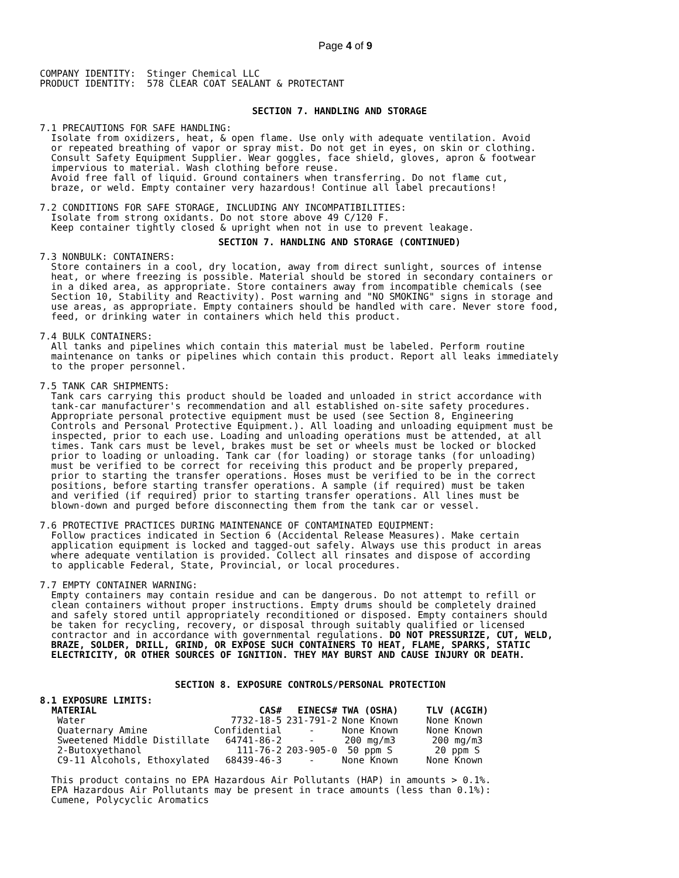Page 4 of 9
COMPANY IDENTITY:  Stinger Chemical LLC
PRODUCT IDENTITY:  578 CLEAR COAT SEALANT & PROTECTANT
SECTION 7. HANDLING AND STORAGE
7.1 PRECAUTIONS FOR SAFE HANDLING:
  Isolate from oxidizers, heat, & open flame. Use only with adequate ventilation. Avoid
  or repeated breathing of vapor or spray mist. Do not get in eyes, on skin or clothing.
  Consult Safety Equipment Supplier. Wear goggles, face shield, gloves, apron & footwear
  impervious to material. Wash clothing before reuse.
  Avoid free fall of liquid. Ground containers when transferring. Do not flame cut,
  braze, or weld. Empty container very hazardous! Continue all label precautions!

7.2 CONDITIONS FOR SAFE STORAGE, INCLUDING ANY INCOMPATIBILITIES:
  Isolate from strong oxidants. Do not store above 49 C/120 F.
  Keep container tightly closed & upright when not in use to prevent leakage.
SECTION 7. HANDLING AND STORAGE (CONTINUED)
7.3 NONBULK: CONTAINERS:
  Store containers in a cool, dry location, away from direct sunlight, sources of intense
  heat, or where freezing is possible. Material should be stored in secondary containers or
  in a diked area, as appropriate. Store containers away from incompatible chemicals (see
  Section 10, Stability and Reactivity). Post warning and "NO SMOKING" signs in storage and
  use areas, as appropriate. Empty containers should be handled with care. Never store food,
  feed, or drinking water in containers which held this product.

7.4 BULK CONTAINERS:
  All tanks and pipelines which contain this material must be labeled. Perform routine
  maintenance on tanks or pipelines which contain this product. Report all leaks immediately
  to the proper personnel.

7.5 TANK CAR SHIPMENTS:
  Tank cars carrying this product should be loaded and unloaded in strict accordance with
  tank-car manufacturer's recommendation and all established on-site safety procedures.
  Appropriate personal protective equipment must be used (see Section 8, Engineering
  Controls and Personal Protective Equipment.). All loading and unloading equipment must be
  inspected, prior to each use. Loading and unloading operations must be attended, at all
  times. Tank cars must be level, brakes must be set or wheels must be locked or blocked
  prior to loading or unloading. Tank car (for loading) or storage tanks (for unloading)
  must be verified to be correct for receiving this product and be properly prepared,
  prior to starting the transfer operations. Hoses must be verified to be in the correct
  positions, before starting transfer operations. A sample (if required) must be taken
  and verified (if required) prior to starting transfer operations. All lines must be
  blown-down and purged before disconnecting them from the tank car or vessel.

7.6 PROTECTIVE PRACTICES DURING MAINTENANCE OF CONTAMINATED EQUIPMENT:
  Follow practices indicated in Section 6 (Accidental Release Measures). Make certain
  application equipment is locked and tagged-out safely. Always use this product in areas
  where adequate ventilation is provided. Collect all rinsates and dispose of according
  to applicable Federal, State, Provincial, or local procedures.

7.7 EMPTY CONTAINER WARNING:
  Empty containers may contain residue and can be dangerous. Do not attempt to refill or
  clean containers without proper instructions. Empty drums should be completely drained
  and safely stored until appropriately reconditioned or disposed. Empty containers should
  be taken for recycling, recovery, or disposal through suitably qualified or licensed
  contractor and in accordance with governmental regulations. DO NOT PRESSURIZE, CUT, WELD,
  BRAZE, SOLDER, DRILL, GRIND, OR EXPOSE SUCH CONTAINERS TO HEAT, FLAME, SPARKS, STATIC
  ELECTRICITY, OR OTHER SOURCES OF IGNITION. THEY MAY BURST AND CAUSE INJURY OR DEATH.
SECTION 8. EXPOSURE CONTROLS/PERSONAL PROTECTION
8.1 EXPOSURE LIMITS:
| MATERIAL | CAS# | EINECS# | TWA (OSHA) | TLV (ACGIH) |
| --- | --- | --- | --- | --- |
| Water | 7732-18-5 | 231-791-2 | None Known | None Known |
| Quaternary Amine | Confidential | - | None Known | None Known |
| Sweetened Middle Distillate | 64741-86-2 | - | 200 mg/m3 | 200 mg/m3 |
| 2-Butoxyethanol | 111-76-2 | 203-905-0 | 50 ppm S | 20 ppm S |
| C9-11 Alcohols, Ethoxylated | 68439-46-3 | - | None Known | None Known |
  This product contains no EPA Hazardous Air Pollutants (HAP) in amounts > 0.1%.
  EPA Hazardous Air Pollutants may be present in trace amounts (less than 0.1%):
  Cumene, Polycyclic Aromatics